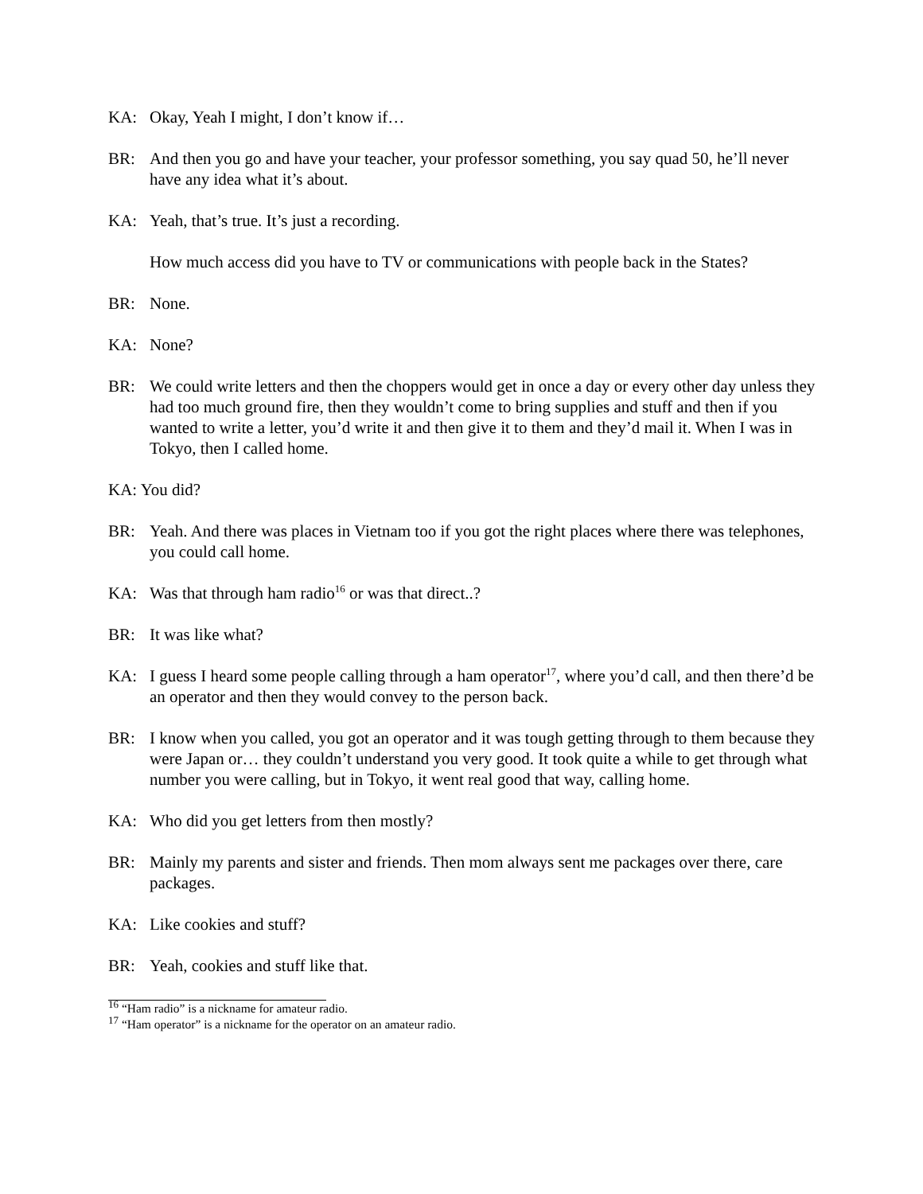KA: Okay, Yeah I might, I don’t know if…
BR: And then you go and have your teacher, your professor something, you say quad 50, he’ll never have any idea what it’s about.
KA: Yeah, that’s true. It’s just a recording.
How much access did you have to TV or communications with people back in the States?
BR: None.
KA: None?
BR: We could write letters and then the choppers would get in once a day or every other day unless they had too much ground fire, then they wouldn’t come to bring supplies and stuff and then if you wanted to write a letter, you’d write it and then give it to them and they’d mail it. When I was in Tokyo, then I called home.
KA: You did?
BR: Yeah. And there was places in Vietnam too if you got the right places where there was telephones, you could call home.
KA: Was that through ham radio<sup>16</sup> or was that direct..?
BR: It was like what?
KA: I guess I heard some people calling through a ham operator<sup>17</sup>, where you’d call, and then there’d be an operator and then they would convey to the person back.
BR: I know when you called, you got an operator and it was tough getting through to them because they were Japan or… they couldn’t understand you very good. It took quite a while to get through what number you were calling, but in Tokyo, it went real good that way, calling home.
KA: Who did you get letters from then mostly?
BR: Mainly my parents and sister and friends. Then mom always sent me packages over there, care packages.
KA: Like cookies and stuff?
BR: Yeah, cookies and stuff like that.
<sup>16</sup> “Ham radio” is a nickname for amateur radio.
<sup>17</sup> “Ham operator” is a nickname for the operator on an amateur radio.